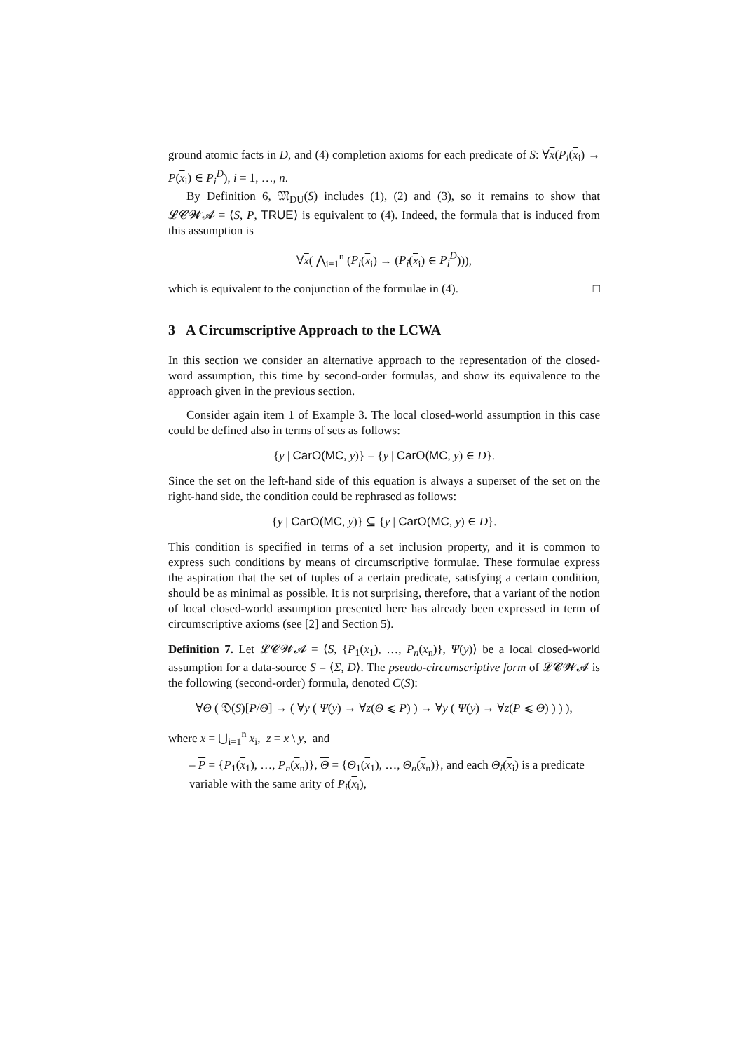ground atomic facts in D, and (4) completion axioms for each predicate of S: ∀x(P<sub>i</sub>(x<sub>i</sub>) → P(x<sub>i</sub>) ∈ P<sub>i</sub><sup>D</sup>), i = 1, …, n.
By Definition 6, 𝔐<sub>DU</sub>(S) includes (1), (2) and (3), so it remains to show that 𝓛𝓒𝓦𝓐 = ⟨S, P, TRUE⟩ is equivalent to (4). Indeed, the formula that is induced from this assumption is
∀x( ⋀<sub>i=1</sub><sup>n</sup> (P<sub>i</sub>(x<sub>i</sub>) → (P<sub>i</sub>(x<sub>i</sub>) ∈ P<sub>i</sub><sup>D</sup>))),
which is equivalent to the conjunction of the formulae in (4). □
3 A Circumscriptive Approach to the LCWA
In this section we consider an alternative approach to the representation of the closed-word assumption, this time by second-order formulas, and show its equivalence to the approach given in the previous section.
Consider again item 1 of Example 3. The local closed-world assumption in this case could be defined also in terms of sets as follows:
{y | CarO(MC, y)} = {y | CarO(MC, y) ∈ D}.
Since the set on the left-hand side of this equation is always a superset of the set on the right-hand side, the condition could be rephrased as follows:
{y | CarO(MC, y)} ⊆ {y | CarO(MC, y) ∈ D}.
This condition is specified in terms of a set inclusion property, and it is common to express such conditions by means of circumscriptive formulae. These formulae express the aspiration that the set of tuples of a certain predicate, satisfying a certain condition, should be as minimal as possible. It is not surprising, therefore, that a variant of the notion of local closed-world assumption presented here has already been expressed in term of circumscriptive axioms (see [2] and Section 5).
Definition 7. Let 𝓛𝓒𝓦𝓐 = ⟨S, {P<sub>1</sub>(x<sub>1</sub>), …, P<sub>n</sub>(x<sub>n</sub>)}, Ψ(y)⟩ be a local closed-world assumption for a data-source S = ⟨Σ, D⟩. The pseudo-circumscriptive form of 𝓛𝓒𝓦𝓐 is the following (second-order) formula, denoted C(S):
∀Θ ( 𝔇(S)[P/Θ] → ( ∀y ( Ψ(y) → ∀z(Θ ⩽ P) ) → ∀y ( Ψ(y) → ∀z(P ⩽ Θ) ) ) ),
where x = ⋃<sub>i=1</sub><sup>n</sup> x<sub>i</sub>, z = x \ y, and
– P = {P<sub>1</sub>(x<sub>1</sub>), …, P<sub>n</sub>(x<sub>n</sub>)}, Θ = {Θ<sub>1</sub>(x<sub>1</sub>), …, Θ<sub>n</sub>(x<sub>n</sub>)}, and each Θ<sub>i</sub>(x<sub>i</sub>) is a predicate variable with the same arity of P<sub>i</sub>(x<sub>i</sub>),